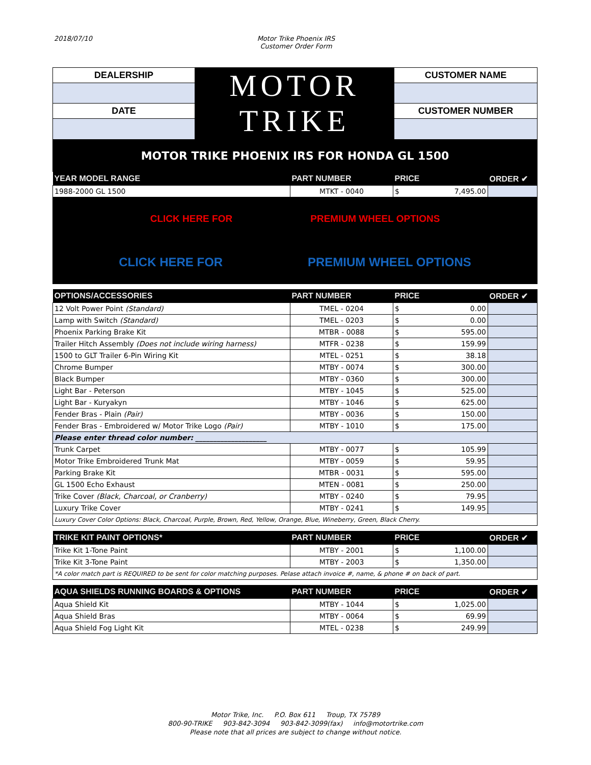2018/07/10 Motor Trike Phoenix IRS
Customer Order Form
| DEALERSHIP | MOTOR TRIKE | CUSTOMER NAME |
| DATE | | CUSTOMER NUMBER |
| MOTOR TRIKE PHOENIX IRS FOR HONDA GL 1500 | | |
| YEAR MODEL RANGE | PART NUMBER | PRICE | ORDER ✔ |
| --- | --- | --- | --- |
| 1988-2000 GL 1500 | MTKT - 0040 | $ 7,495.00 | |
| CLICK HERE FOR PREMIUM WHEEL OPTIONS | | | |
| CLICK HERE FOR PREMIUM WHEEL OPTIONS | | | |
| OPTIONS/ACCESSORIES | PART NUMBER | PRICE | ORDER ✔ |
| 12 Volt Power Point (Standard) | TMEL - 0204 | $ 0.00 | |
| Lamp with Switch (Standard) | TMEL - 0203 | $ 0.00 | |
| Phoenix Parking Brake Kit | MTBR - 0088 | $ 595.00 | |
| Trailer Hitch Assembly (Does not include wiring harness) | MTFR - 0238 | $ 159.99 | |
| 1500 to GLT Trailer 6-Pin Wiring Kit | MTEL - 0251 | $ 38.18 | |
| Chrome Bumper | MTBY - 0074 | $ 300.00 | |
| Black Bumper | MTBY - 0360 | $ 300.00 | |
| Light Bar - Peterson | MTBY - 1045 | $ 525.00 | |
| Light Bar - Kuryakyn | MTBY - 1046 | $ 625.00 | |
| Fender Bras - Plain (Pair) | MTBY - 0036 | $ 150.00 | |
| Fender Bras - Embroidered w/ Motor Trike Logo (Pair) | MTBY - 1010 | $ 175.00 | |
| Please enter thread color number: ____________________ | | | |
| Trunk Carpet | MTBY - 0077 | $ 105.99 | |
| Motor Trike Embroidered Trunk Mat | MTBY - 0059 | $ 59.95 | |
| Parking Brake Kit | MTBR - 0031 | $ 595.00 | |
| GL 1500 Echo Exhaust | MTEN - 0081 | $ 250.00 | |
| Trike Cover (Black, Charcoal, or Cranberry) | MTBY - 0240 | $ 79.95 | |
| Luxury Trike Cover | MTBY - 0241 | $ 149.95 | |
| Luxury Cover Color Options: Black, Charcoal, Purple, Brown, Red, Yellow, Orange, Blue, Wineberry, Green, Black Cherry. | | | |
| TRIKE KIT PAINT OPTIONS* | PART NUMBER | PRICE | ORDER ✔ |
| Trike Kit 1-Tone Paint | MTBY - 2001 | $ 1,100.00 | |
| Trike Kit 3-Tone Paint | MTBY - 2003 | $ 1,350.00 | |
| *A color match part is REQUIRED to be sent for color matching purposes. Pelase attach invoice #, name, & phone # on back of part. | | | |
| AQUA SHIELDS RUNNING BOARDS & OPTIONS | PART NUMBER | PRICE | ORDER ✔ |
| Aqua Shield Kit | MTBY - 1044 | $ 1,025.00 | |
| Aqua Shield Bras | MTBY - 0064 | $ 69.99 | |
| Aqua Shield Fog Light Kit | MTEL - 0238 | $ 249.99 | |
Motor Trike, Inc. P.O. Box 611 Troup, TX 75789
800-90-TRIKE 903-842-3094 903-842-3099(fax) info@motortrike.com
Please note that all prices are subject to change without notice.